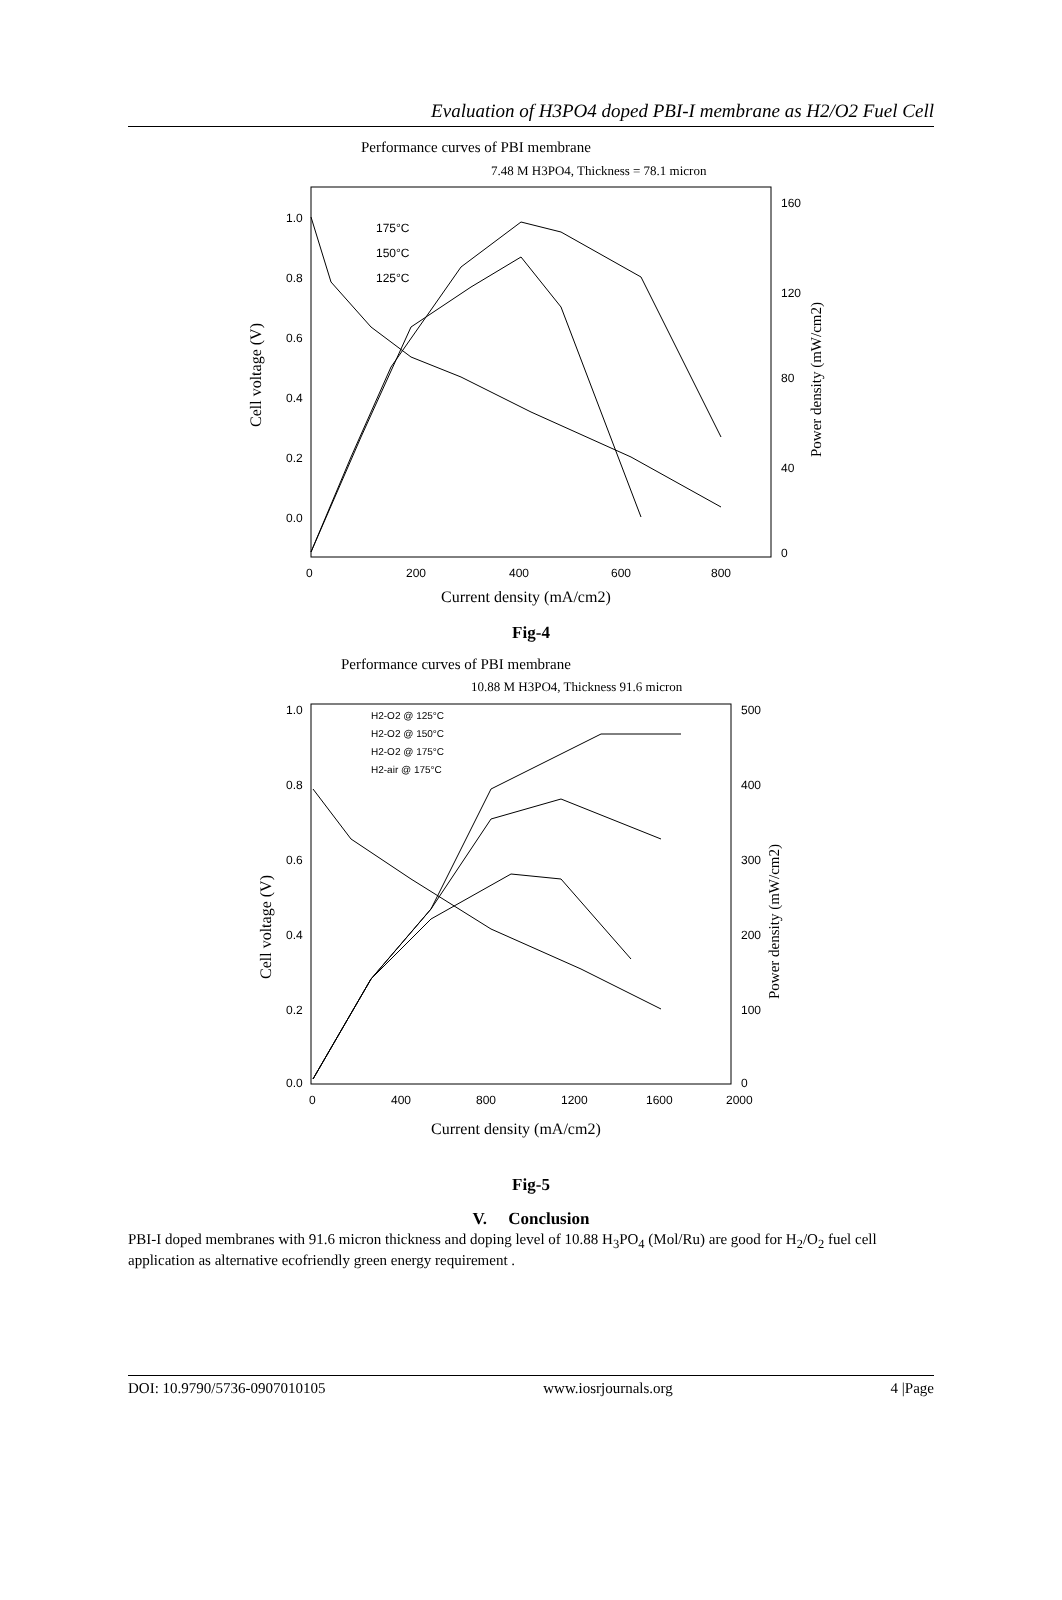Evaluation of H3PO4 doped PBI-I membrane as H2/O2 Fuel Cell
Performance curves of PBI membrane
7.48 M H3PO4, Thickness = 78.1 micron
1.0
0.8
0.6
0.4
0.2
0.0
160
120
80
40
0
0
200
400
600
800
Current density (mA/cm2)
Cell voltage (V)
Power density (mW/cm2)
175°C
150°C
125°C
Fig-4
Performance curves of PBI membrane
10.88 M H3PO4, Thickness 91.6 micron
1.0
0.8
0.6
0.4
0.2
0.0
500
400
300
200
100
0
0
400
800
1200
1600
2000
Current density (mA/cm2)
Cell voltage (V)
Power density (mW/cm2)
H2-O2 @ 125°C
H2-O2 @ 150°C
H2-O2 @ 175°C
H2-air @ 175°C
Fig-5
V. Conclusion
PBI-I doped membranes with 91.6 micron thickness and doping level of 10.88 H<sub>3</sub>PO<sub>4</sub> (Mol/Ru) are good for H<sub>2</sub>/O<sub>2</sub> fuel cell application as alternative ecofriendly green energy requirement .
DOI: 10.9790/5736-0907010105 www.iosrjournals.org 4 |Page